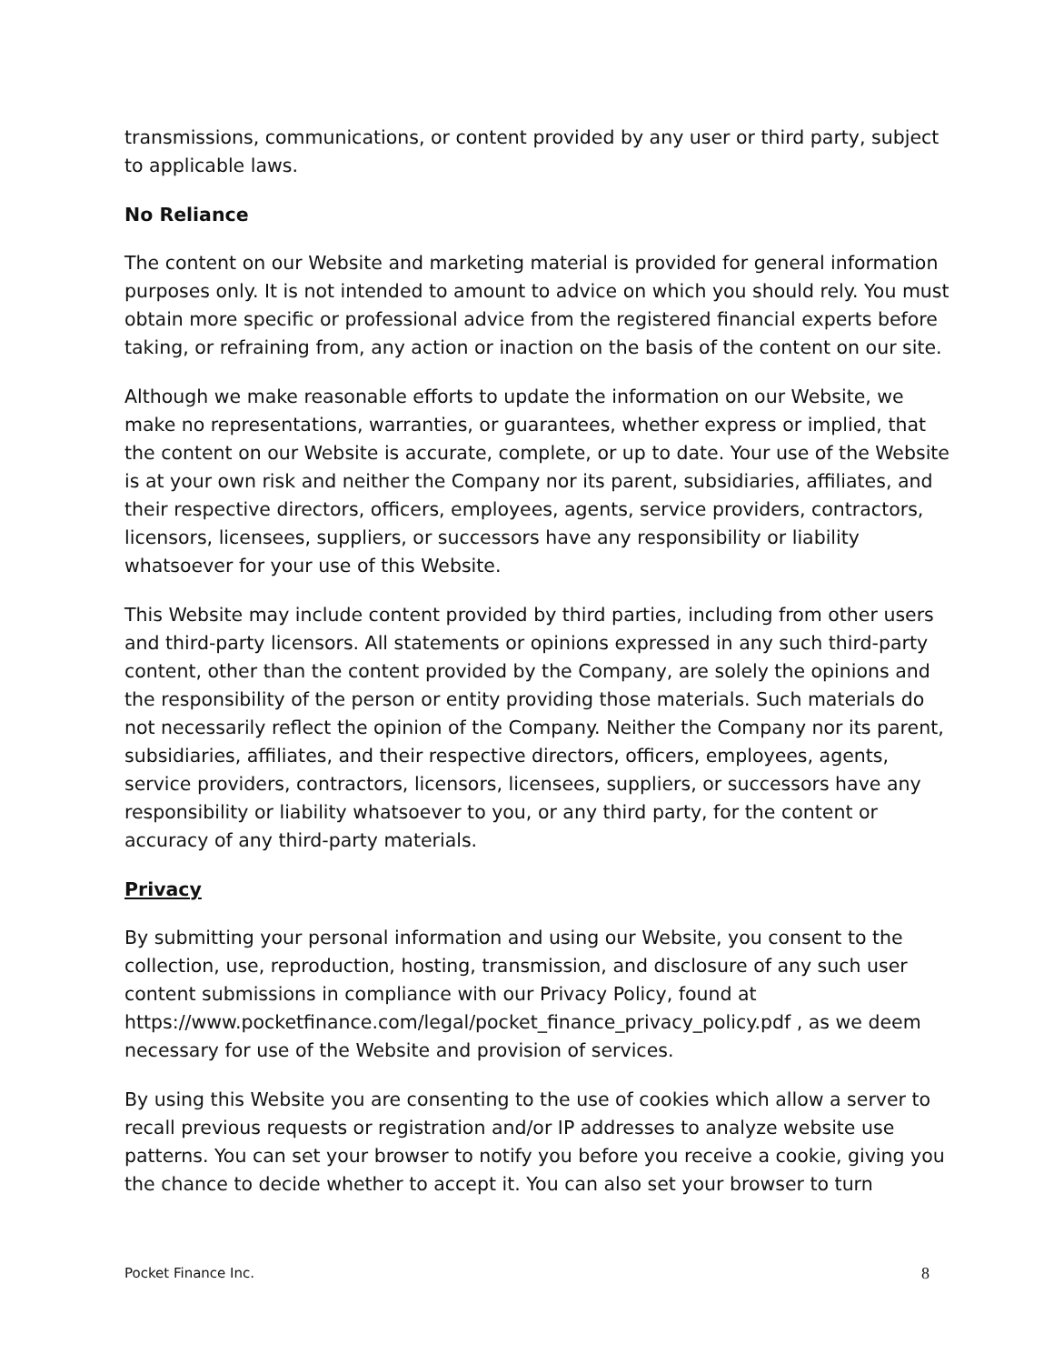transmissions, communications, or content provided by any user or third party, subject to applicable laws.
No Reliance
The content on our Website and marketing material is provided for general information purposes only. It is not intended to amount to advice on which you should rely. You must obtain more specific or professional advice from the registered financial experts before taking, or refraining from, any action or inaction on the basis of the content on our site.
Although we make reasonable efforts to update the information on our Website, we make no representations, warranties, or guarantees, whether express or implied, that the content on our Website is accurate, complete, or up to date. Your use of the Website is at your own risk and neither the Company nor its parent, subsidiaries, affiliates, and their respective directors, officers, employees, agents, service providers, contractors, licensors, licensees, suppliers, or successors have any responsibility or liability whatsoever for your use of this Website.
This Website may include content provided by third parties, including from other users and third-party licensors. All statements or opinions expressed in any such third-party content, other than the content provided by the Company, are solely the opinions and the responsibility of the person or entity providing those materials. Such materials do not necessarily reflect the opinion of the Company. Neither the Company nor its parent, subsidiaries, affiliates, and their respective directors, officers, employees, agents, service providers, contractors, licensors, licensees, suppliers, or successors have any responsibility or liability whatsoever to you, or any third party, for the content or accuracy of any third-party materials.
Privacy
By submitting your personal information and using our Website, you consent to the collection, use, reproduction, hosting, transmission, and disclosure of any such user content submissions in compliance with our Privacy Policy, found at https://www.pocketfinance.com/legal/pocket_finance_privacy_policy.pdf , as we deem necessary for use of the Website and provision of services.
By using this Website you are consenting to the use of cookies which allow a server to recall previous requests or registration and/or IP addresses to analyze website use patterns. You can set your browser to notify you before you receive a cookie, giving you the chance to decide whether to accept it. You can also set your browser to turn
Pocket Finance Inc. 8